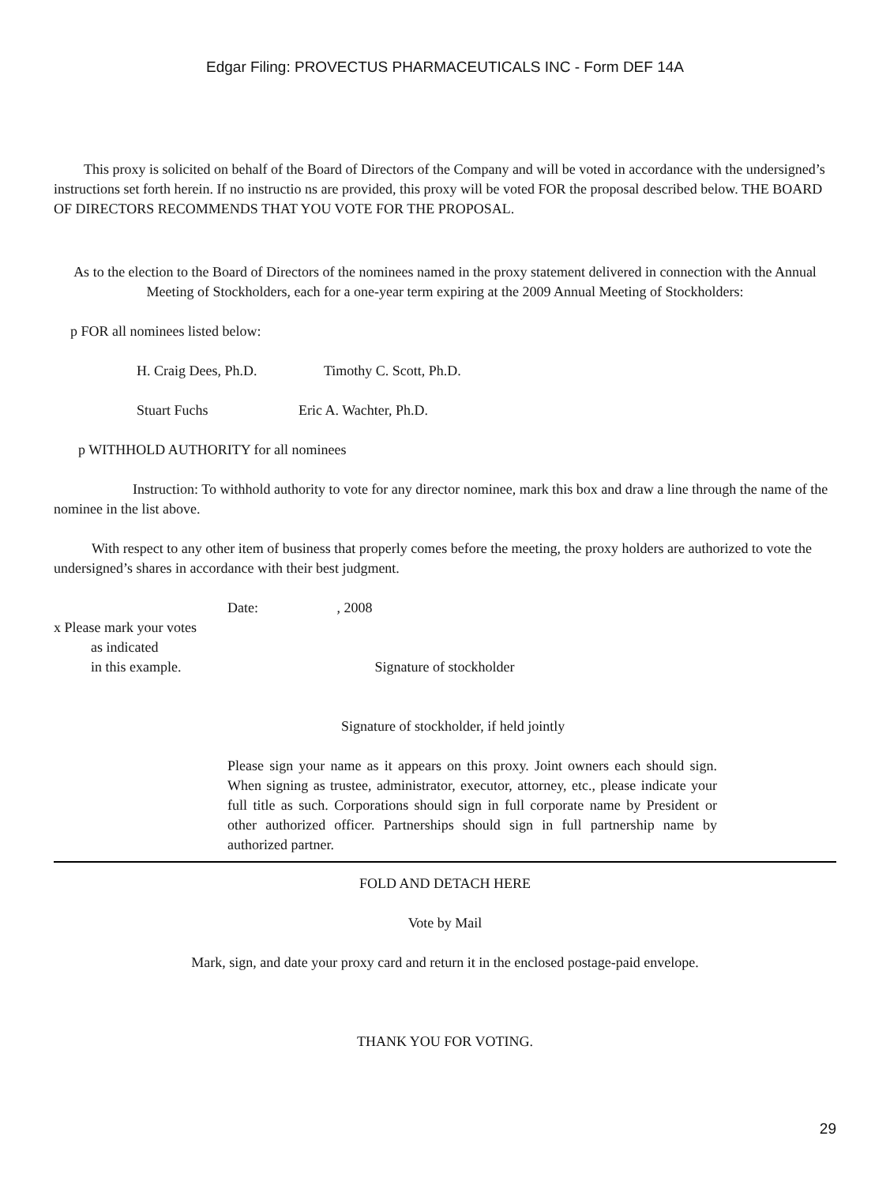Edgar Filing: PROVECTUS PHARMACEUTICALS INC - Form DEF 14A
This proxy is solicited on behalf of the Board of Directors of the Company and will be voted in accordance with the undersigned’s instructions set forth herein. If no instructio ns are provided, this proxy will be voted FOR the proposal described below. THE BOARD OF DIRECTORS RECOMMENDS THAT YOU VOTE FOR THE PROPOSAL.
As to the election to the Board of Directors of the nominees named in the proxy statement delivered in connection with the Annual Meeting of Stockholders, each for a one-year term expiring at the 2009 Annual Meeting of Stockholders:
p FOR all nominees listed below:
H. Craig Dees, Ph.D. Timothy C. Scott, Ph.D.
Stuart Fuchs Eric A. Wachter, Ph.D.
p WITHHOLD AUTHORITY for all nominees
Instruction: To withhold authority to vote for any director nominee, mark this box and draw a line through the name of the nominee in the list above.
With respect to any other item of business that properly comes before the meeting, the proxy holders are authorized to vote the undersigned’s shares in accordance with their best judgment.
Date: , 2008
x Please mark your votes
as indicated
in this example. Signature of stockholder
Signature of stockholder, if held jointly
Please sign your name as it appears on this proxy. Joint owners each should sign. When signing as trustee, administrator, executor, attorney, etc., please indicate your full title as such. Corporations should sign in full corporate name by President or other authorized officer. Partnerships should sign in full partnership name by authorized partner.
FOLD AND DETACH HERE
Vote by Mail
Mark, sign, and date your proxy card and return it in the enclosed postage-paid envelope.
THANK YOU FOR VOTING.
29